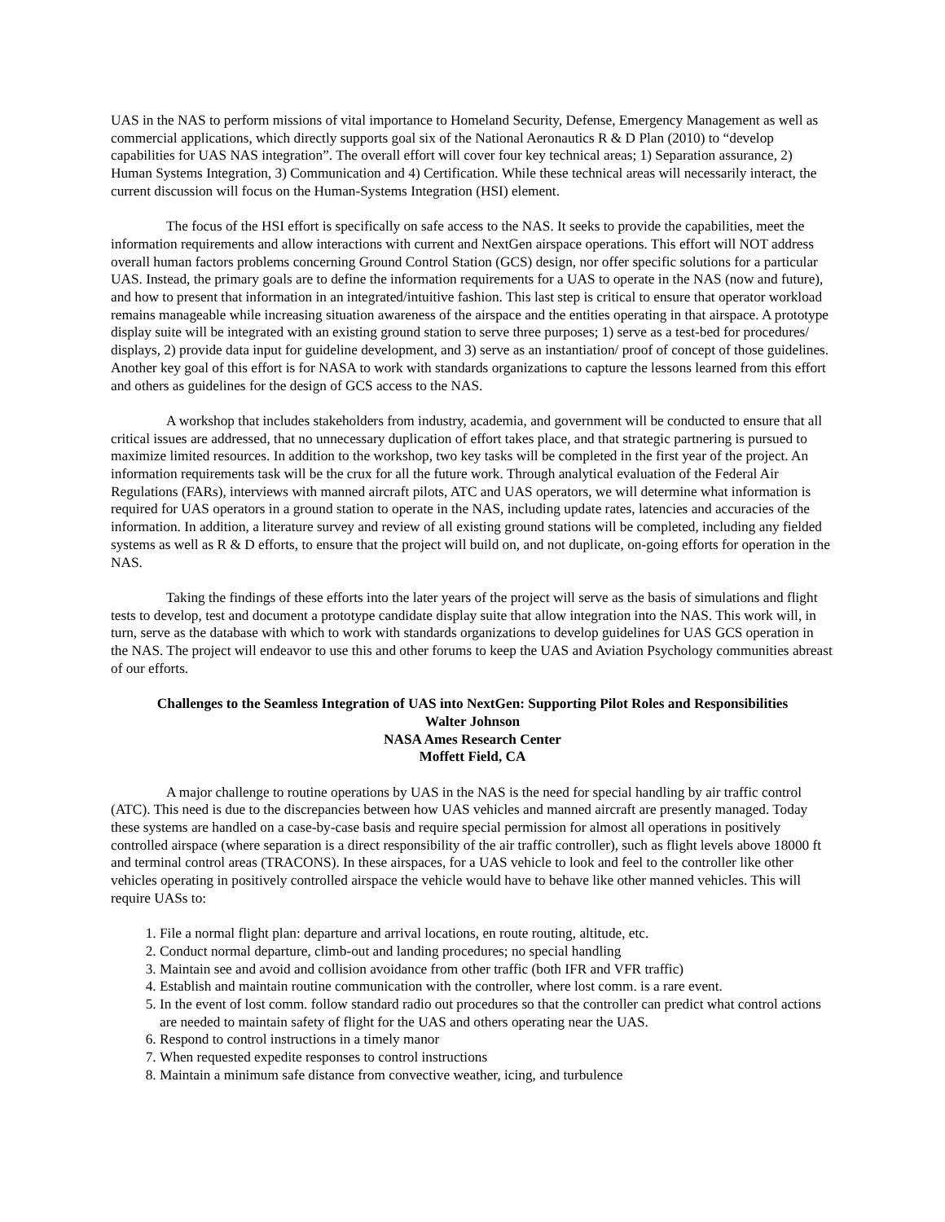UAS in the NAS to perform missions of vital importance to Homeland Security, Defense, Emergency Management as well as commercial applications, which directly supports goal six of the National Aeronautics R & D Plan (2010) to “develop capabilities for UAS NAS integration”. The overall effort will cover four key technical areas; 1) Separation assurance, 2) Human Systems Integration, 3) Communication and 4) Certification. While these technical areas will necessarily interact, the current discussion will focus on the Human-Systems Integration (HSI) element.
The focus of the HSI effort is specifically on safe access to the NAS. It seeks to provide the capabilities, meet the information requirements and allow interactions with current and NextGen airspace operations. This effort will NOT address overall human factors problems concerning Ground Control Station (GCS) design, nor offer specific solutions for a particular UAS. Instead, the primary goals are to define the information requirements for a UAS to operate in the NAS (now and future), and how to present that information in an integrated/intuitive fashion. This last step is critical to ensure that operator workload remains manageable while increasing situation awareness of the airspace and the entities operating in that airspace. A prototype display suite will be integrated with an existing ground station to serve three purposes; 1) serve as a test-bed for procedures/ displays, 2) provide data input for guideline development, and 3) serve as an instantiation/ proof of concept of those guidelines. Another key goal of this effort is for NASA to work with standards organizations to capture the lessons learned from this effort and others as guidelines for the design of GCS access to the NAS.
A workshop that includes stakeholders from industry, academia, and government will be conducted to ensure that all critical issues are addressed, that no unnecessary duplication of effort takes place, and that strategic partnering is pursued to maximize limited resources. In addition to the workshop, two key tasks will be completed in the first year of the project. An information requirements task will be the crux for all the future work. Through analytical evaluation of the Federal Air Regulations (FARs), interviews with manned aircraft pilots, ATC and UAS operators, we will determine what information is required for UAS operators in a ground station to operate in the NAS, including update rates, latencies and accuracies of the information. In addition, a literature survey and review of all existing ground stations will be completed, including any fielded systems as well as R & D efforts, to ensure that the project will build on, and not duplicate, on-going efforts for operation in the NAS.
Taking the findings of these efforts into the later years of the project will serve as the basis of simulations and flight tests to develop, test and document a prototype candidate display suite that allow integration into the NAS. This work will, in turn, serve as the database with which to work with standards organizations to develop guidelines for UAS GCS operation in the NAS. The project will endeavor to use this and other forums to keep the UAS and Aviation Psychology communities abreast of our efforts.
Challenges to the Seamless Integration of UAS into NextGen: Supporting Pilot Roles and Responsibilities
Walter Johnson
NASA Ames Research Center
Moffett Field, CA
A major challenge to routine operations by UAS in the NAS is the need for special handling by air traffic control (ATC). This need is due to the discrepancies between how UAS vehicles and manned aircraft are presently managed. Today these systems are handled on a case-by-case basis and require special permission for almost all operations in positively controlled airspace (where separation is a direct responsibility of the air traffic controller), such as flight levels above 18000 ft and terminal control areas (TRACONS). In these airspaces, for a UAS vehicle to look and feel to the controller like other vehicles operating in positively controlled airspace the vehicle would have to behave like other manned vehicles. This will require UASs to:
1. File a normal flight plan: departure and arrival locations, en route routing, altitude, etc.
2. Conduct normal departure, climb-out and landing procedures; no special handling
3. Maintain see and avoid and collision avoidance from other traffic (both IFR and VFR traffic)
4. Establish and maintain routine communication with the controller, where lost comm. is a rare event.
5. In the event of lost comm. follow standard radio out procedures so that the controller can predict what control actions are needed to maintain safety of flight for the UAS and others operating near the UAS.
6. Respond to control instructions in a timely manor
7. When requested expedite responses to control instructions
8. Maintain a minimum safe distance from convective weather, icing, and turbulence